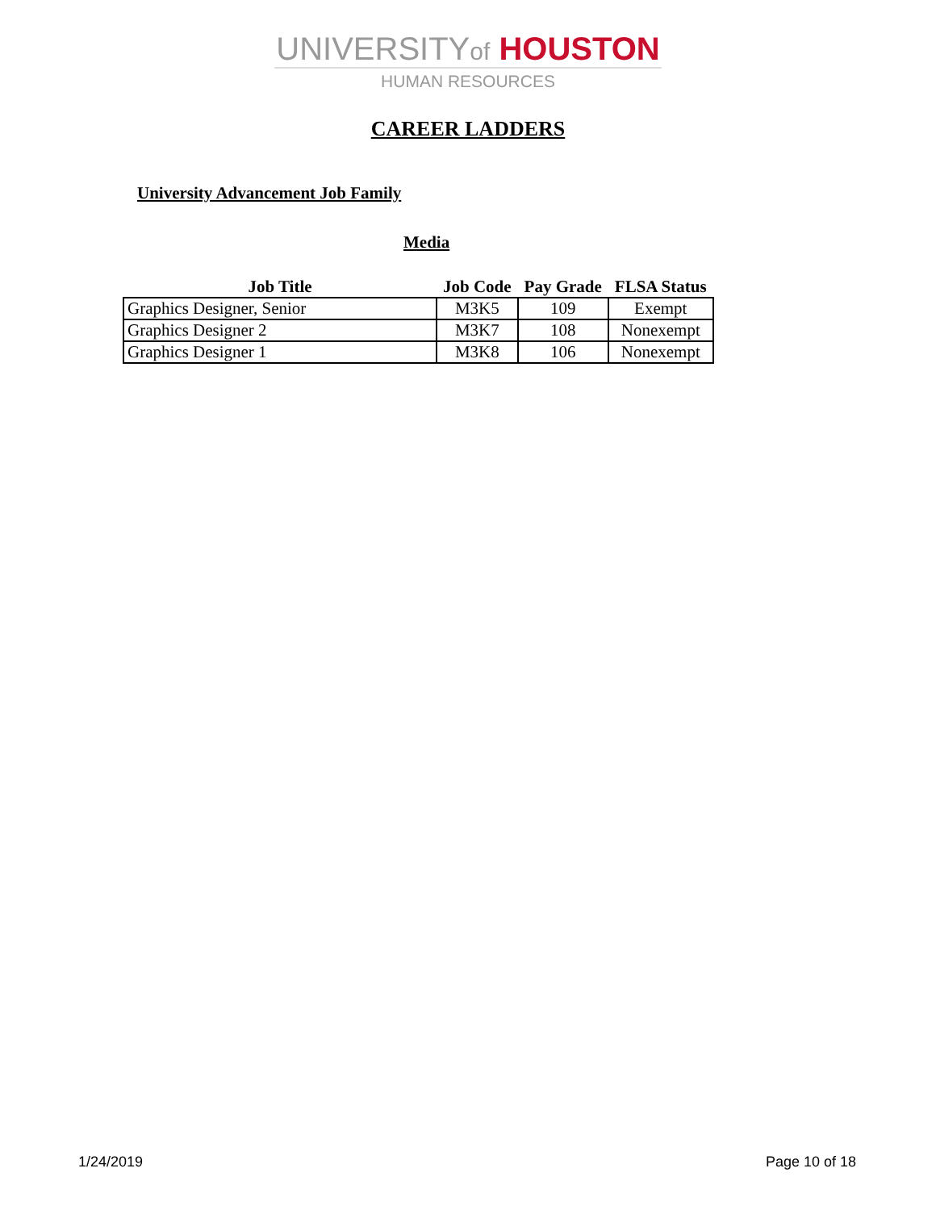UNIVERSITYof HOUSTON
HUMAN RESOURCES
CAREER LADDERS
University Advancement Job Family
Media
| Job Title | Job Code | Pay Grade | FLSA Status |
| --- | --- | --- | --- |
| Graphics Designer, Senior | M3K5 | 109 | Exempt |
| Graphics Designer 2 | M3K7 | 108 | Nonexempt |
| Graphics Designer 1 | M3K8 | 106 | Nonexempt |
1/24/2019 Page 10 of 18